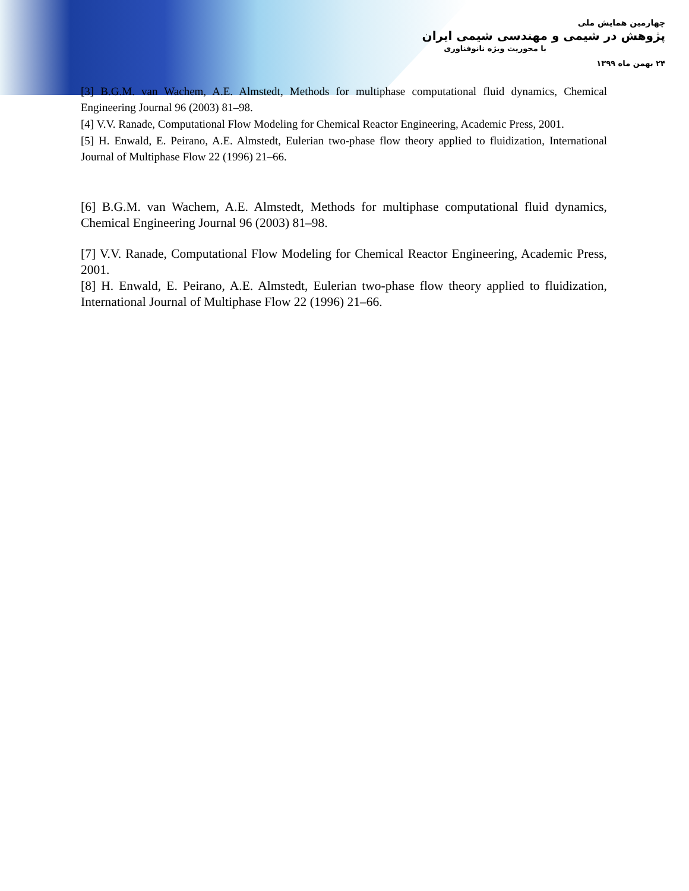چهارمین همایش ملی
پژوهش در شیمی و مهندسی شیمی ایران
با محوریت ویژه نانوفناوری
۲۴ بهمن ماه ۱۳۹۹
[3] B.G.M. van Wachem, A.E. Almstedt, Methods for multiphase computational fluid dynamics, Chemical Engineering Journal 96 (2003) 81–98.
[4] V.V. Ranade, Computational Flow Modeling for Chemical Reactor Engineering, Academic Press, 2001.
[5] H. Enwald, E. Peirano, A.E. Almstedt, Eulerian two-phase flow theory applied to fluidization, International Journal of Multiphase Flow 22 (1996) 21–66.
[6] B.G.M. van Wachem, A.E. Almstedt, Methods for multiphase computational fluid dynamics, Chemical Engineering Journal 96 (2003) 81–98.
[7] V.V. Ranade, Computational Flow Modeling for Chemical Reactor Engineering, Academic Press, 2001.
[8] H. Enwald, E. Peirano, A.E. Almstedt, Eulerian two-phase flow theory applied to fluidization, International Journal of Multiphase Flow 22 (1996) 21–66.